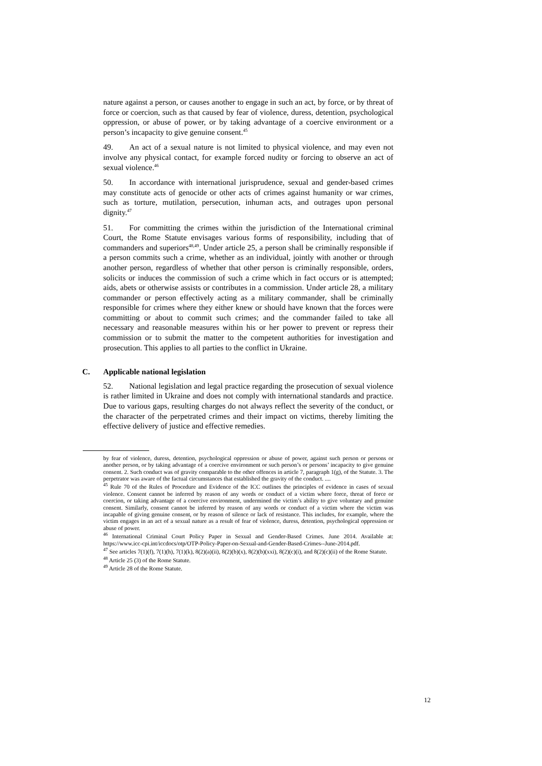nature against a person, or causes another to engage in such an act, by force, or by threat of force or coercion, such as that caused by fear of violence, duress, detention, psychological oppression, or abuse of power, or by taking advantage of a coercive environment or a person’s incapacity to give genuine consent.<sup>45</sup>
49. An act of a sexual nature is not limited to physical violence, and may even not involve any physical contact, for example forced nudity or forcing to observe an act of sexual violence.<sup>46</sup>
50. In accordance with international jurisprudence, sexual and gender-based crimes may constitute acts of genocide or other acts of crimes against humanity or war crimes, such as torture, mutilation, persecution, inhuman acts, and outrages upon personal dignity.<sup>47</sup>
51. For committing the crimes within the jurisdiction of the International criminal Court, the Rome Statute envisages various forms of responsibility, including that of commanders and superiors<sup>48,49</sup>. Under article 25, a person shall be criminally responsible if a person commits such a crime, whether as an individual, jointly with another or through another person, regardless of whether that other person is criminally responsible, orders, solicits or induces the commission of such a crime which in fact occurs or is attempted; aids, abets or otherwise assists or contributes in a commission. Under article 28, a military commander or person effectively acting as a military commander, shall be criminally responsible for crimes where they either knew or should have known that the forces were committing or about to commit such crimes; and the commander failed to take all necessary and reasonable measures within his or her power to prevent or repress their commission or to submit the matter to the competent authorities for investigation and prosecution. This applies to all parties to the conflict in Ukraine.
C. Applicable national legislation
52. National legislation and legal practice regarding the prosecution of sexual violence is rather limited in Ukraine and does not comply with international standards and practice. Due to various gaps, resulting charges do not always reflect the severity of the conduct, or the character of the perpetrated crimes and their impact on victims, thereby limiting the effective delivery of justice and effective remedies.
by fear of violence, duress, detention, psychological oppression or abuse of power, against such person or persons or another person, or by taking advantage of a coercive environment or such person’s or persons’ incapacity to give genuine consent. 2. Such conduct was of gravity comparable to the other offences in article 7, paragraph 1(g), of the Statute. 3. The perpetrator was aware of the factual circumstances that established the gravity of the conduct. ....
<sup>45</sup> Rule 70 of the Rules of Procedure and Evidence of the ICC outlines the principles of evidence in cases of sexual violence. Consent cannot be inferred by reason of any words or conduct of a victim where force, threat of force or coercion, or taking advantage of a coercive environment, undermined the victim’s ability to give voluntary and genuine consent. Similarly, consent cannot be inferred by reason of any words or conduct of a victim where the victim was incapable of giving genuine consent, or by reason of silence or lack of resistance. This includes, for example, where the victim engages in an act of a sexual nature as a result of fear of violence, duress, detention, psychological oppression or abuse of power.
<sup>46</sup> International Criminal Court Policy Paper in Sexual and Gender-Based Crimes. June 2014. Available at: https://www.icc-cpi.int/iccdocs/otp/OTP-Policy-Paper-on-Sexual-and-Gender-Based-Crimes--June-2014.pdf.
<sup>47</sup> See articles 7(1)(f), 7(1)(h), 7(1)(k), 8(2)(a)(ii), 8(2)(b)(x), 8(2)(b)(xxi), 8(2)(c)(i), and 8(2)(c)(ii) of the Rome Statute.
<sup>48</sup> Article 25 (3) of the Rome Statute.
<sup>49</sup> Article 28 of the Rome Statute.
12